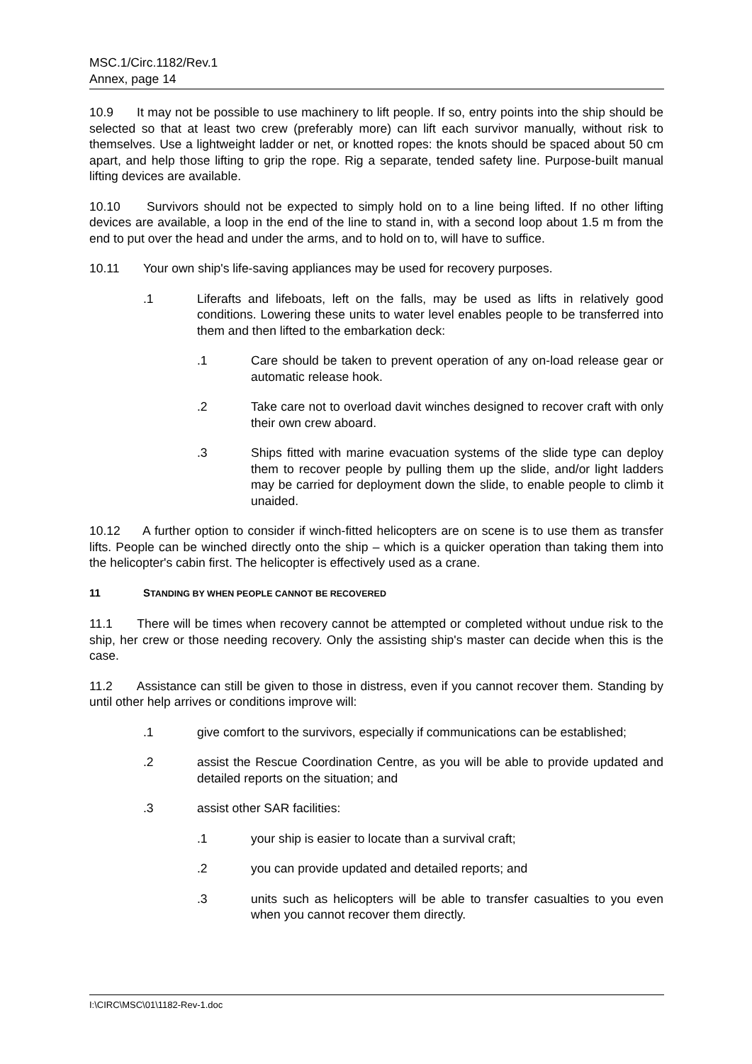MSC.1/Circ.1182/Rev.1
Annex, page 14
10.9 It may not be possible to use machinery to lift people. If so, entry points into the ship should be selected so that at least two crew (preferably more) can lift each survivor manually, without risk to themselves. Use a lightweight ladder or net, or knotted ropes: the knots should be spaced about 50 cm apart, and help those lifting to grip the rope. Rig a separate, tended safety line. Purpose-built manual lifting devices are available.
10.10 Survivors should not be expected to simply hold on to a line being lifted. If no other lifting devices are available, a loop in the end of the line to stand in, with a second loop about 1.5 m from the end to put over the head and under the arms, and to hold on to, will have to suffice.
10.11 Your own ship's life-saving appliances may be used for recovery purposes.
.1 Liferafts and lifeboats, left on the falls, may be used as lifts in relatively good conditions. Lowering these units to water level enables people to be transferred into them and then lifted to the embarkation deck:
.1 Care should be taken to prevent operation of any on-load release gear or automatic release hook.
.2 Take care not to overload davit winches designed to recover craft with only their own crew aboard.
.3 Ships fitted with marine evacuation systems of the slide type can deploy them to recover people by pulling them up the slide, and/or light ladders may be carried for deployment down the slide, to enable people to climb it unaided.
10.12 A further option to consider if winch-fitted helicopters are on scene is to use them as transfer lifts. People can be winched directly onto the ship – which is a quicker operation than taking them into the helicopter's cabin first. The helicopter is effectively used as a crane.
11 STANDING BY WHEN PEOPLE CANNOT BE RECOVERED
11.1 There will be times when recovery cannot be attempted or completed without undue risk to the ship, her crew or those needing recovery. Only the assisting ship's master can decide when this is the case.
11.2 Assistance can still be given to those in distress, even if you cannot recover them. Standing by until other help arrives or conditions improve will:
.1 give comfort to the survivors, especially if communications can be established;
.2 assist the Rescue Coordination Centre, as you will be able to provide updated and detailed reports on the situation; and
.3 assist other SAR facilities:
.1 your ship is easier to locate than a survival craft;
.2 you can provide updated and detailed reports; and
.3 units such as helicopters will be able to transfer casualties to you even when you cannot recover them directly.
I:\CIRC\MSC\01\1182-Rev-1.doc